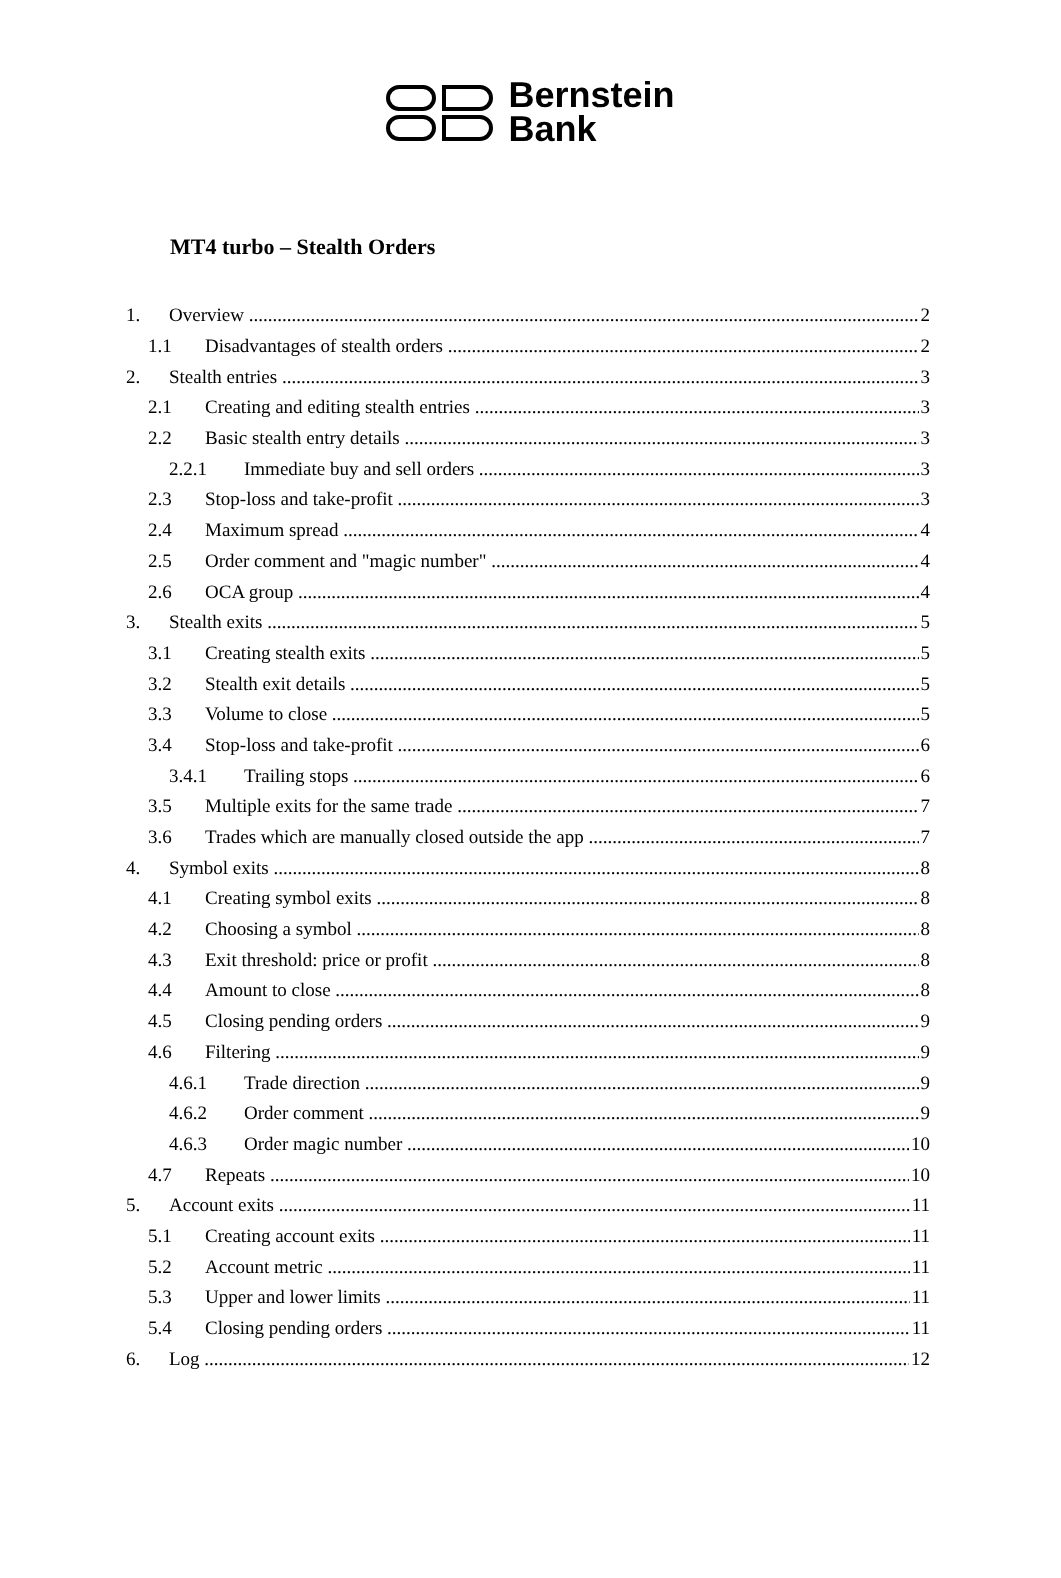Bernstein
Bank
MT4 turbo – Stealth Orders
1. Overview 2
1.1 Disadvantages of stealth orders 2
2. Stealth entries 3
2.1 Creating and editing stealth entries 3
2.2 Basic stealth entry details 3
2.2.1 Immediate buy and sell orders 3
2.3 Stop-loss and take-profit 3
2.4 Maximum spread 4
2.5 Order comment and "magic number" 4
2.6 OCA group 4
3. Stealth exits 5
3.1 Creating stealth exits 5
3.2 Stealth exit details 5
3.3 Volume to close 5
3.4 Stop-loss and take-profit 6
3.4.1 Trailing stops 6
3.5 Multiple exits for the same trade 7
3.6 Trades which are manually closed outside the app 7
4. Symbol exits 8
4.1 Creating symbol exits 8
4.2 Choosing a symbol 8
4.3 Exit threshold: price or profit 8
4.4 Amount to close 8
4.5 Closing pending orders 9
4.6 Filtering 9
4.6.1 Trade direction 9
4.6.2 Order comment 9
4.6.3 Order magic number 10
4.7 Repeats 10
5. Account exits 11
5.1 Creating account exits 11
5.2 Account metric 11
5.3 Upper and lower limits 11
5.4 Closing pending orders 11
6. Log 12